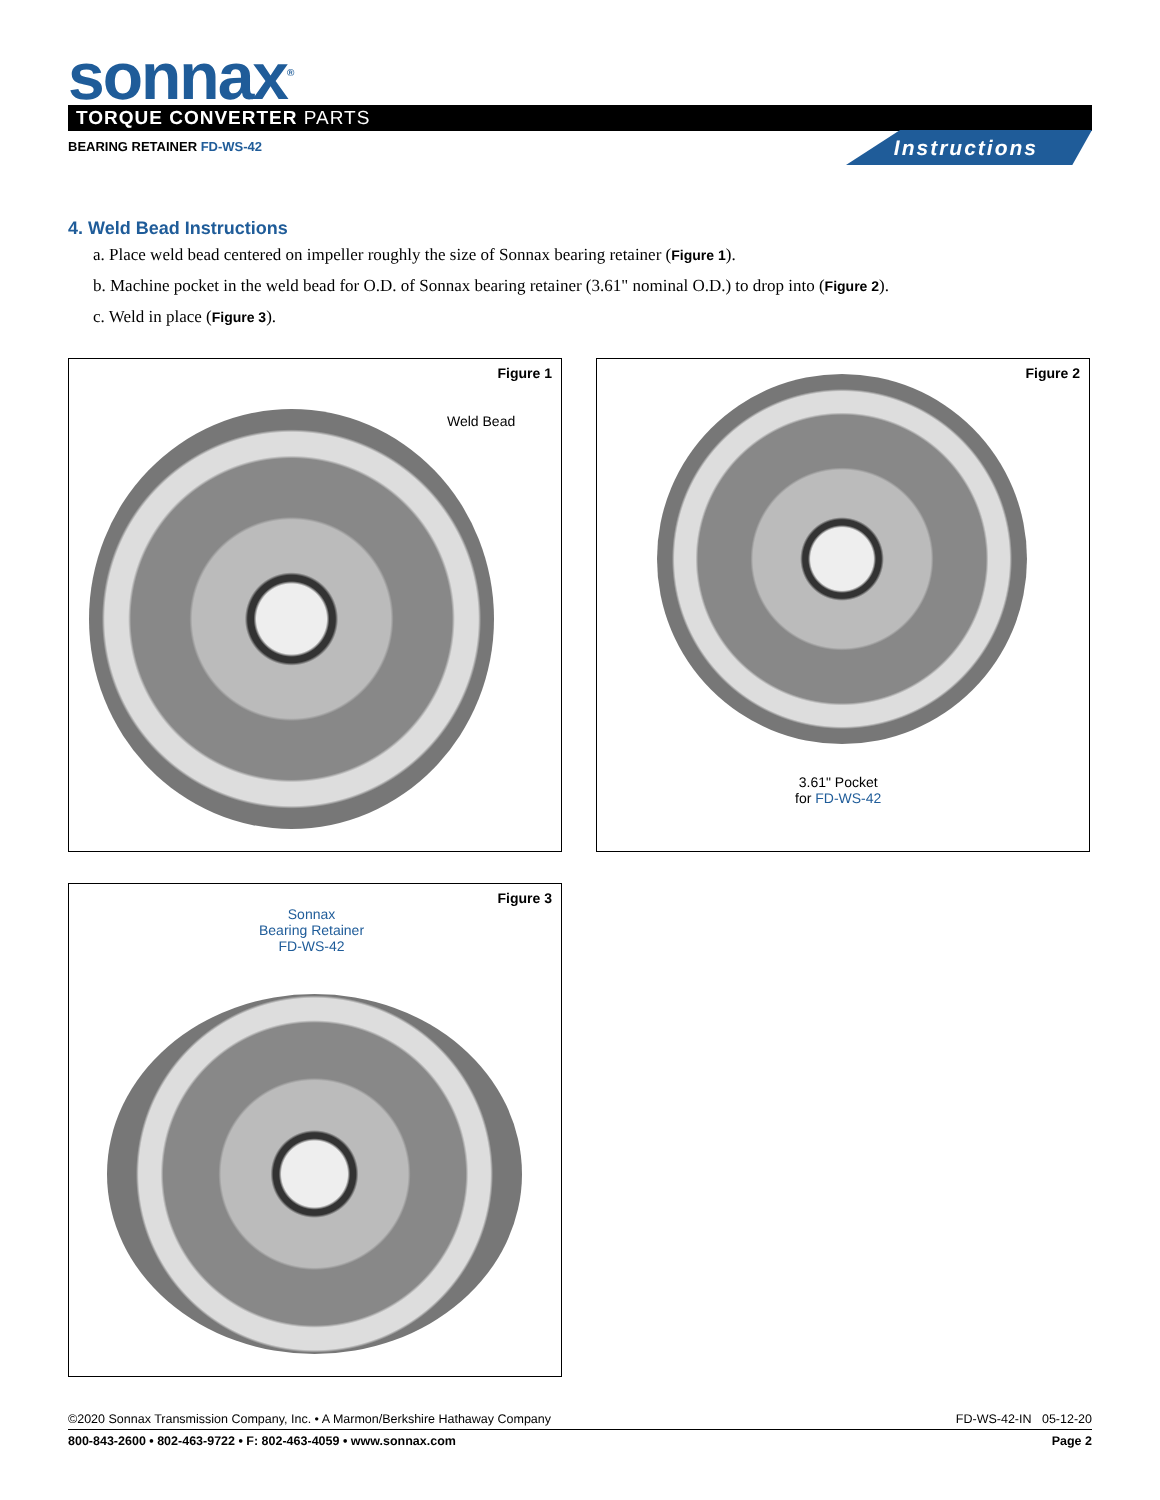sonnax<sup>®</sup> TORQUE CONVERTER PARTS
BEARING RETAINER FD-WS-42 Instructions
4. Weld Bead Instructions
a. Place weld bead centered on impeller roughly the size of Sonnax bearing retainer (Figure 1).
b. Machine pocket in the weld bead for O.D. of Sonnax bearing retainer (3.61" nominal O.D.) to drop into (Figure 2).
c. Weld in place (Figure 3).
Figure 1
Weld Bead
Figure 2
3.61" Pocket
for FD-WS-42
Figure 3
Sonnax
Bearing Retainer
FD-WS-42
©2020 Sonnax Transmission Company, Inc. • A Marmon/Berkshire Hathaway Company FD-WS-42-IN 05-12-20
800-843-2600 • 802-463-9722 • F: 802-463-4059 • www.sonnax.com Page 2